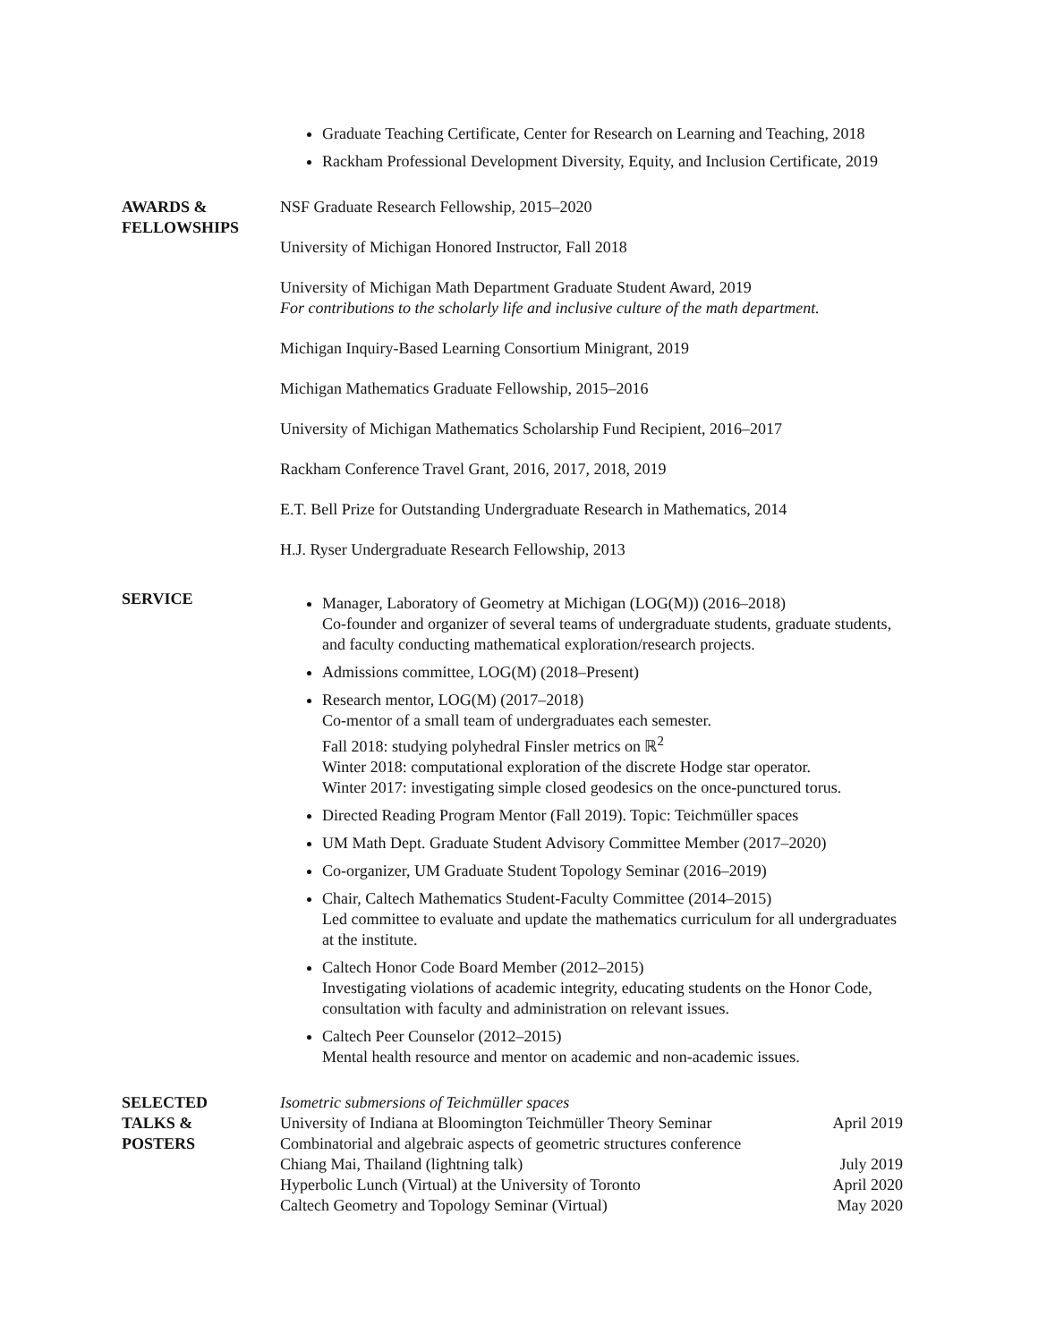Graduate Teaching Certificate, Center for Research on Learning and Teaching, 2018
Rackham Professional Development Diversity, Equity, and Inclusion Certificate, 2019
AWARDS &
FELLOWSHIPS
NSF Graduate Research Fellowship, 2015–2020
University of Michigan Honored Instructor, Fall 2018
University of Michigan Math Department Graduate Student Award, 2019
For contributions to the scholarly life and inclusive culture of the math department.
Michigan Inquiry-Based Learning Consortium Minigrant, 2019
Michigan Mathematics Graduate Fellowship, 2015–2016
University of Michigan Mathematics Scholarship Fund Recipient, 2016–2017
Rackham Conference Travel Grant, 2016, 2017, 2018, 2019
E.T. Bell Prize for Outstanding Undergraduate Research in Mathematics, 2014
H.J. Ryser Undergraduate Research Fellowship, 2013
SERVICE
Manager, Laboratory of Geometry at Michigan (LOG(M)) (2016–2018)
Co-founder and organizer of several teams of undergraduate students, graduate students, and faculty conducting mathematical exploration/research projects.
Admissions committee, LOG(M) (2018–Present)
Research mentor, LOG(M) (2017–2018)
Co-mentor of a small team of undergraduates each semester.
Fall 2018: studying polyhedral Finsler metrics on ℝ<sup>2</sup>
Winter 2018: computational exploration of the discrete Hodge star operator.
Winter 2017: investigating simple closed geodesics on the once-punctured torus.
Directed Reading Program Mentor (Fall 2019). Topic: Teichmüller spaces
UM Math Dept. Graduate Student Advisory Committee Member (2017–2020)
Co-organizer, UM Graduate Student Topology Seminar (2016–2019)
Chair, Caltech Mathematics Student-Faculty Committee (2014–2015)
Led committee to evaluate and update the mathematics curriculum for all undergraduates at the institute.
Caltech Honor Code Board Member (2012–2015)
Investigating violations of academic integrity, educating students on the Honor Code, consultation with faculty and administration on relevant issues.
Caltech Peer Counselor (2012–2015)
Mental health resource and mentor on academic and non-academic issues.
SELECTED
TALKS &
POSTERS
Isometric submersions of Teichmüller spaces
University of Indiana at Bloomington Teichmüller Theory Seminar April 2019
Combinatorial and algebraic aspects of geometric structures conference
Chiang Mai, Thailand (lightning talk) July 2019
Hyperbolic Lunch (Virtual) at the University of Toronto April 2020
Caltech Geometry and Topology Seminar (Virtual) May 2020